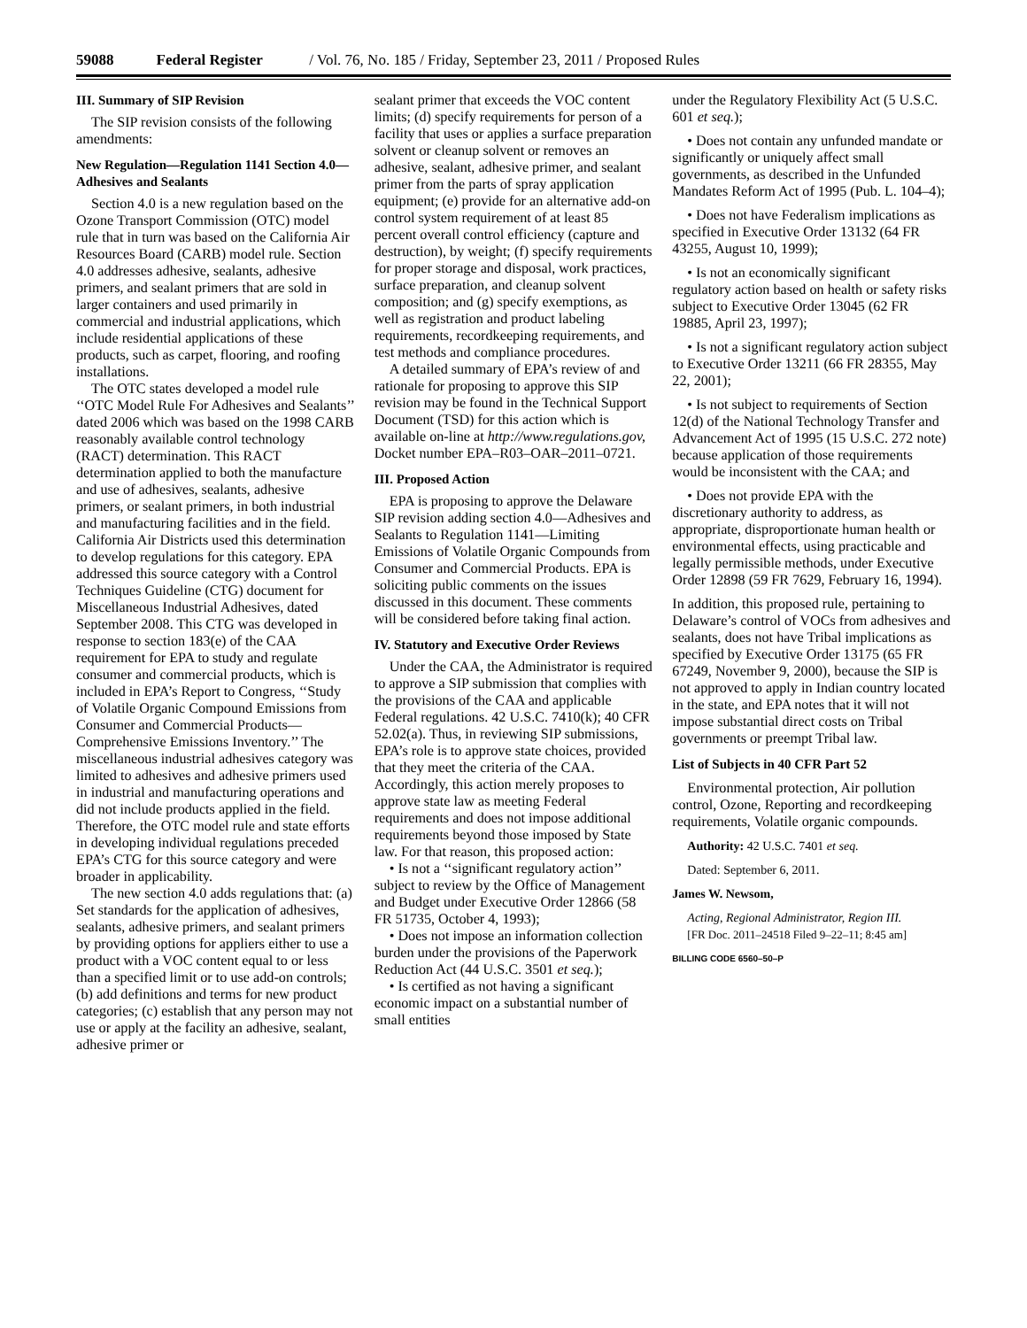59088 Federal Register / Vol. 76, No. 185 / Friday, September 23, 2011 / Proposed Rules
III. Summary of SIP Revision
The SIP revision consists of the following amendments:
New Regulation—Regulation 1141 Section 4.0—Adhesives and Sealants
Section 4.0 is a new regulation based on the Ozone Transport Commission (OTC) model rule that in turn was based on the California Air Resources Board (CARB) model rule. Section 4.0 addresses adhesive, sealants, adhesive primers, and sealant primers that are sold in larger containers and used primarily in commercial and industrial applications, which include residential applications of these products, such as carpet, flooring, and roofing installations.
The OTC states developed a model rule ‘‘OTC Model Rule For Adhesives and Sealants’’ dated 2006 which was based on the 1998 CARB reasonably available control technology (RACT) determination. This RACT determination applied to both the manufacture and use of adhesives, sealants, adhesive primers, or sealant primers, in both industrial and manufacturing facilities and in the field. California Air Districts used this determination to develop regulations for this category. EPA addressed this source category with a Control Techniques Guideline (CTG) document for Miscellaneous Industrial Adhesives, dated September 2008. This CTG was developed in response to section 183(e) of the CAA requirement for EPA to study and regulate consumer and commercial products, which is included in EPA’s Report to Congress, ‘‘Study of Volatile Organic Compound Emissions from Consumer and Commercial Products—Comprehensive Emissions Inventory.’’ The miscellaneous industrial adhesives category was limited to adhesives and adhesive primers used in industrial and manufacturing operations and did not include products applied in the field. Therefore, the OTC model rule and state efforts in developing individual regulations preceded EPA’s CTG for this source category and were broader in applicability.
The new section 4.0 adds regulations that: (a) Set standards for the application of adhesives, sealants, adhesive primers, and sealant primers by providing options for appliers either to use a product with a VOC content equal to or less than a specified limit or to use add-on controls; (b) add definitions and terms for new product categories; (c) establish that any person may not use or apply at the facility an adhesive, sealant, adhesive primer or
sealant primer that exceeds the VOC content limits; (d) specify requirements for person of a facility that uses or applies a surface preparation solvent or cleanup solvent or removes an adhesive, sealant, adhesive primer, and sealant primer from the parts of spray application equipment; (e) provide for an alternative add-on control system requirement of at least 85 percent overall control efficiency (capture and destruction), by weight; (f) specify requirements for proper storage and disposal, work practices, surface preparation, and cleanup solvent composition; and (g) specify exemptions, as well as registration and product labeling requirements, recordkeeping requirements, and test methods and compliance procedures.
A detailed summary of EPA’s review of and rationale for proposing to approve this SIP revision may be found in the Technical Support Document (TSD) for this action which is available on-line at http://www.regulations.gov, Docket number EPA–R03–OAR–2011–0721.
III. Proposed Action
EPA is proposing to approve the Delaware SIP revision adding section 4.0—Adhesives and Sealants to Regulation 1141—Limiting Emissions of Volatile Organic Compounds from Consumer and Commercial Products. EPA is soliciting public comments on the issues discussed in this document. These comments will be considered before taking final action.
IV. Statutory and Executive Order Reviews
Under the CAA, the Administrator is required to approve a SIP submission that complies with the provisions of the CAA and applicable Federal regulations. 42 U.S.C. 7410(k); 40 CFR 52.02(a). Thus, in reviewing SIP submissions, EPA’s role is to approve state choices, provided that they meet the criteria of the CAA. Accordingly, this action merely proposes to approve state law as meeting Federal requirements and does not impose additional requirements beyond those imposed by State law. For that reason, this proposed action:
• Is not a ‘‘significant regulatory action’’ subject to review by the Office of Management and Budget under Executive Order 12866 (58 FR 51735, October 4, 1993);
• Does not impose an information collection burden under the provisions of the Paperwork Reduction Act (44 U.S.C. 3501 et seq.);
• Is certified as not having a significant economic impact on a substantial number of small entities
under the Regulatory Flexibility Act (5 U.S.C. 601 et seq.);
• Does not contain any unfunded mandate or significantly or uniquely affect small governments, as described in the Unfunded Mandates Reform Act of 1995 (Pub. L. 104–4);
• Does not have Federalism implications as specified in Executive Order 13132 (64 FR 43255, August 10, 1999);
• Is not an economically significant regulatory action based on health or safety risks subject to Executive Order 13045 (62 FR 19885, April 23, 1997);
• Is not a significant regulatory action subject to Executive Order 13211 (66 FR 28355, May 22, 2001);
• Is not subject to requirements of Section 12(d) of the National Technology Transfer and Advancement Act of 1995 (15 U.S.C. 272 note) because application of those requirements would be inconsistent with the CAA; and
• Does not provide EPA with the discretionary authority to address, as appropriate, disproportionate human health or environmental effects, using practicable and legally permissible methods, under Executive Order 12898 (59 FR 7629, February 16, 1994).
In addition, this proposed rule, pertaining to Delaware’s control of VOCs from adhesives and sealants, does not have Tribal implications as specified by Executive Order 13175 (65 FR 67249, November 9, 2000), because the SIP is not approved to apply in Indian country located in the state, and EPA notes that it will not impose substantial direct costs on Tribal governments or preempt Tribal law.
List of Subjects in 40 CFR Part 52
Environmental protection, Air pollution control, Ozone, Reporting and recordkeeping requirements, Volatile organic compounds.
Authority: 42 U.S.C. 7401 et seq.
Dated: September 6, 2011.
James W. Newsom,
Acting, Regional Administrator, Region III.
[FR Doc. 2011–24518 Filed 9–22–11; 8:45 am]
BILLING CODE 6560–50–P